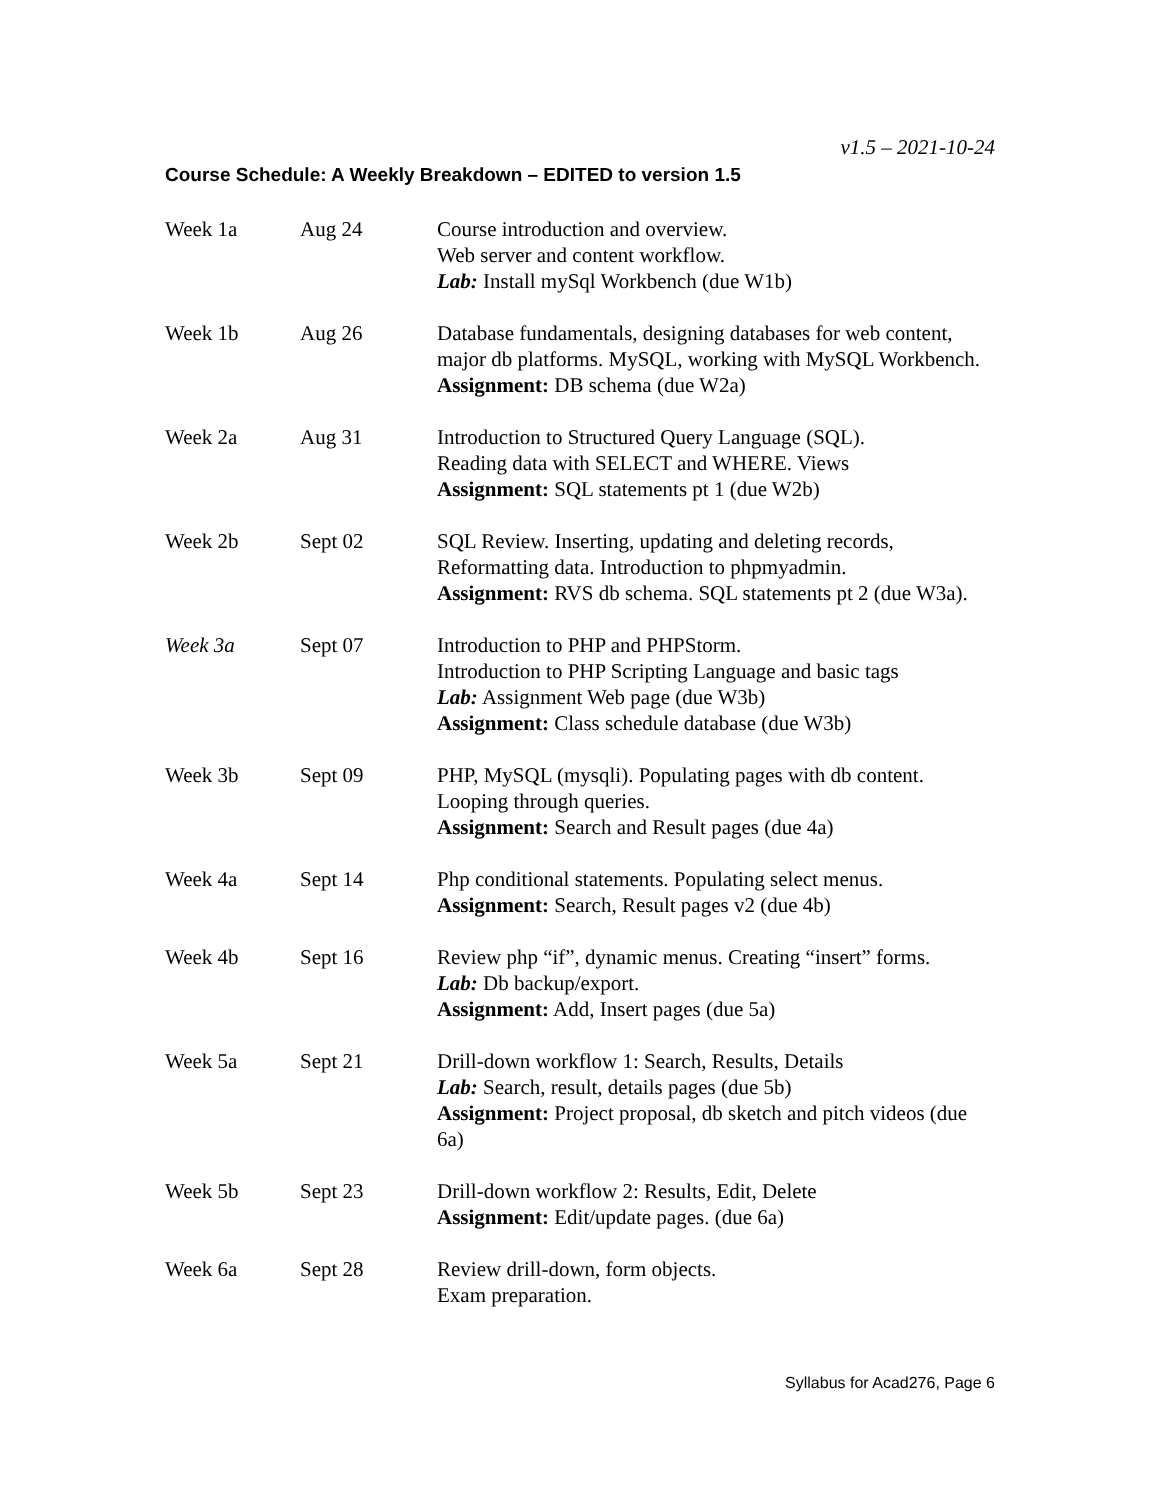v1.5 – 2021-10-24
Course Schedule: A Weekly Breakdown – EDITED to version 1.5
| Week 1a | Aug 24 | Course introduction and overview. Web server and content workflow. Lab: Install mySql Workbench (due W1b) |
| Week 1b | Aug 26 | Database fundamentals, designing databases for web content, major db platforms. MySQL, working with MySQL Workbench. Assignment: DB schema (due W2a) |
| Week 2a | Aug 31 | Introduction to Structured Query Language (SQL). Reading data with SELECT and WHERE. Views Assignment: SQL statements pt 1 (due W2b) |
| Week 2b | Sept 02 | SQL Review. Inserting, updating and deleting records, Reformatting data. Introduction to phpmyadmin. Assignment: RVS db schema. SQL statements pt 2 (due W3a). |
| Week 3a | Sept 07 | Introduction to PHP and PHPStorm. Introduction to PHP Scripting Language and basic tags Lab: Assignment Web page (due W3b) Assignment: Class schedule database (due W3b) |
| Week 3b | Sept 09 | PHP, MySQL (mysqli). Populating pages with db content. Looping through queries. Assignment: Search and Result pages (due 4a) |
| Week 4a | Sept 14 | Php conditional statements. Populating select menus. Assignment: Search, Result pages v2 (due 4b) |
| Week 4b | Sept 16 | Review php “if”, dynamic menus. Creating “insert” forms. Lab: Db backup/export. Assignment: Add, Insert pages (due 5a) |
| Week 5a | Sept 21 | Drill-down workflow 1: Search, Results, Details Lab: Search, result, details pages (due 5b) Assignment: Project proposal, db sketch and pitch videos (due 6a) |
| Week 5b | Sept 23 | Drill-down workflow 2: Results, Edit, Delete Assignment: Edit/update pages. (due 6a) |
| Week 6a | Sept 28 | Review drill-down, form objects. Exam preparation. |
Syllabus for Acad276, Page 6